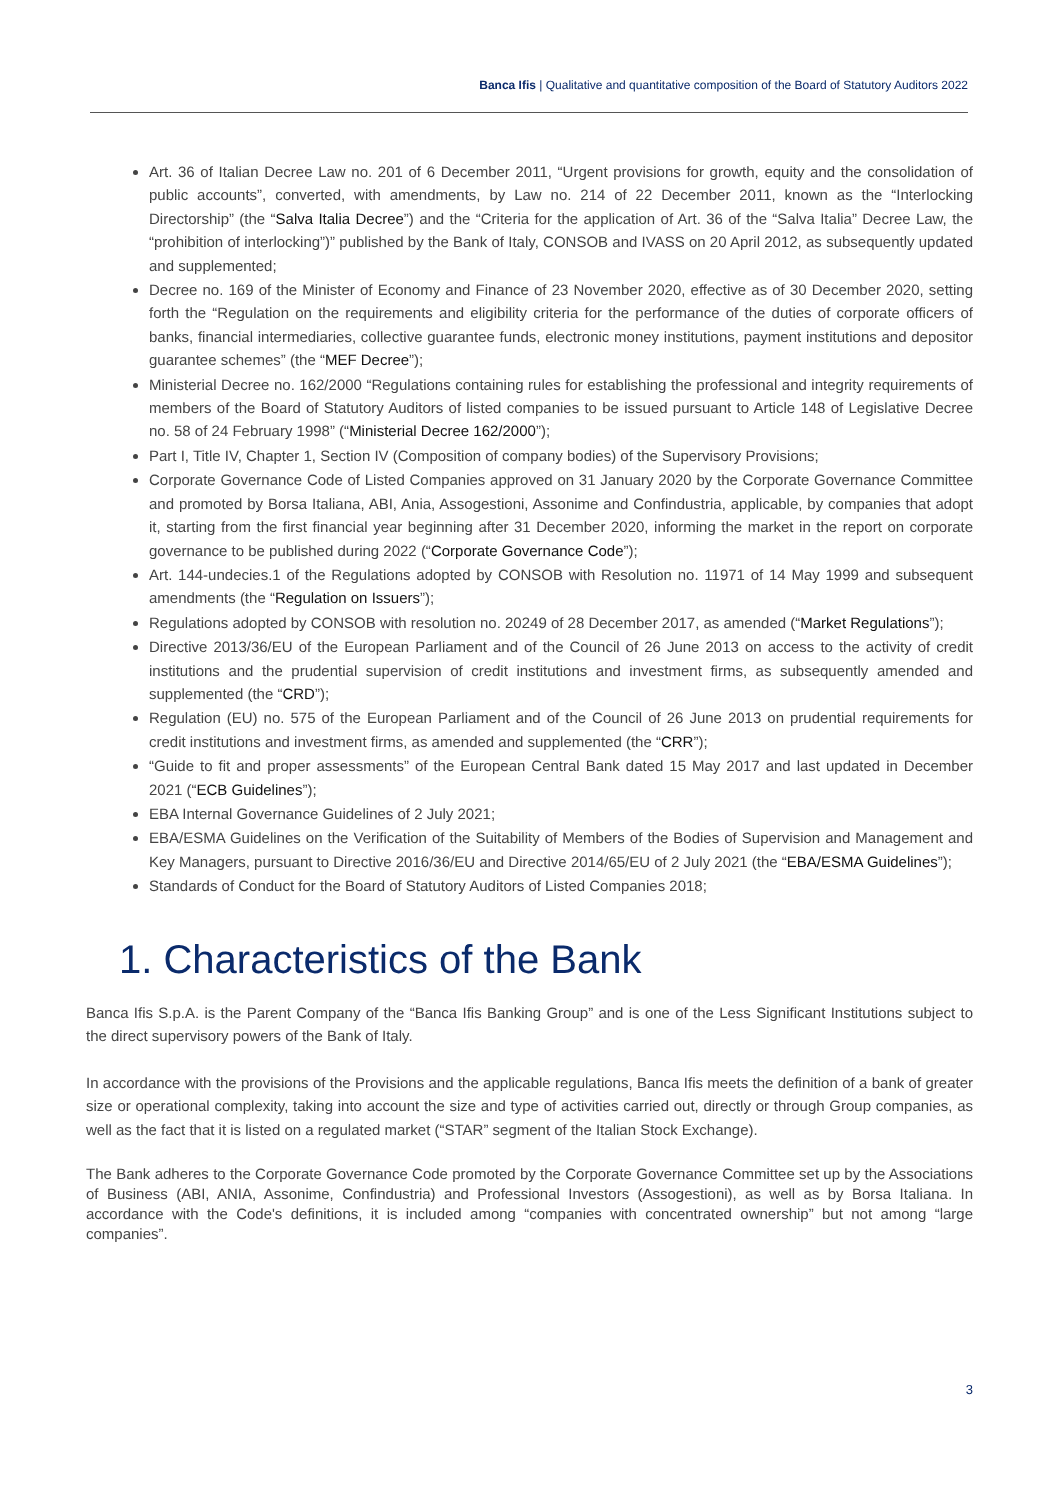Banca Ifis | Qualitative and quantitative composition of the Board of Statutory Auditors 2022
Art. 36 of Italian Decree Law no. 201 of 6 December 2011, “Urgent provisions for growth, equity and the consolidation of public accounts”, converted, with amendments, by Law no. 214 of 22 December 2011, known as the “Interlocking Directorship” (the “Salva Italia Decree”) and the “Criteria for the application of Art. 36 of the “Salva Italia” Decree Law, the “prohibition of interlocking”)” published by the Bank of Italy, CONSOB and IVASS on 20 April 2012, as subsequently updated and supplemented;
Decree no. 169 of the Minister of Economy and Finance of 23 November 2020, effective as of 30 December 2020, setting forth the “Regulation on the requirements and eligibility criteria for the performance of the duties of corporate officers of banks, financial intermediaries, collective guarantee funds, electronic money institutions, payment institutions and depositor guarantee schemes” (the “MEF Decree”);
Ministerial Decree no. 162/2000 “Regulations containing rules for establishing the professional and integrity requirements of members of the Board of Statutory Auditors of listed companies to be issued pursuant to Article 148 of Legislative Decree no. 58 of 24 February 1998” (“Ministerial Decree 162/2000”);
Part I, Title IV, Chapter 1, Section IV (Composition of company bodies) of the Supervisory Provisions;
Corporate Governance Code of Listed Companies approved on 31 January 2020 by the Corporate Governance Committee and promoted by Borsa Italiana, ABI, Ania, Assogestioni, Assonime and Confindustria, applicable, by companies that adopt it, starting from the first financial year beginning after 31 December 2020, informing the market in the report on corporate governance to be published during 2022 (“Corporate Governance Code”);
Art. 144-undecies.1 of the Regulations adopted by CONSOB with Resolution no. 11971 of 14 May 1999 and subsequent amendments (the “Regulation on Issuers”);
Regulations adopted by CONSOB with resolution no. 20249 of 28 December 2017, as amended (“Market Regulations”);
Directive 2013/36/EU of the European Parliament and of the Council of 26 June 2013 on access to the activity of credit institutions and the prudential supervision of credit institutions and investment firms, as subsequently amended and supplemented (the “CRD”);
Regulation (EU) no. 575 of the European Parliament and of the Council of 26 June 2013 on prudential requirements for credit institutions and investment firms, as amended and supplemented (the “CRR”);
“Guide to fit and proper assessments” of the European Central Bank dated 15 May 2017 and last updated in December 2021 (“ECB Guidelines”);
EBA Internal Governance Guidelines of 2 July 2021;
EBA/ESMA Guidelines on the Verification of the Suitability of Members of the Bodies of Supervision and Management and Key Managers, pursuant to Directive 2016/36/EU and Directive 2014/65/EU of 2 July 2021 (the “EBA/ESMA Guidelines”);
Standards of Conduct for the Board of Statutory Auditors of Listed Companies 2018;
1. Characteristics of the Bank
Banca Ifis S.p.A. is the Parent Company of the “Banca Ifis Banking Group” and is one of the Less Significant Institutions subject to the direct supervisory powers of the Bank of Italy.
In accordance with the provisions of the Provisions and the applicable regulations, Banca Ifis meets the definition of a bank of greater size or operational complexity, taking into account the size and type of activities carried out, directly or through Group companies, as well as the fact that it is listed on a regulated market (“STAR” segment of the Italian Stock Exchange).
The Bank adheres to the Corporate Governance Code promoted by the Corporate Governance Committee set up by the Associations of Business (ABI, ANIA, Assonime, Confindustria) and Professional Investors (Assogestioni), as well as by Borsa Italiana. In accordance with the Code's definitions, it is included among “companies with concentrated ownership” but not among “large companies”.
3